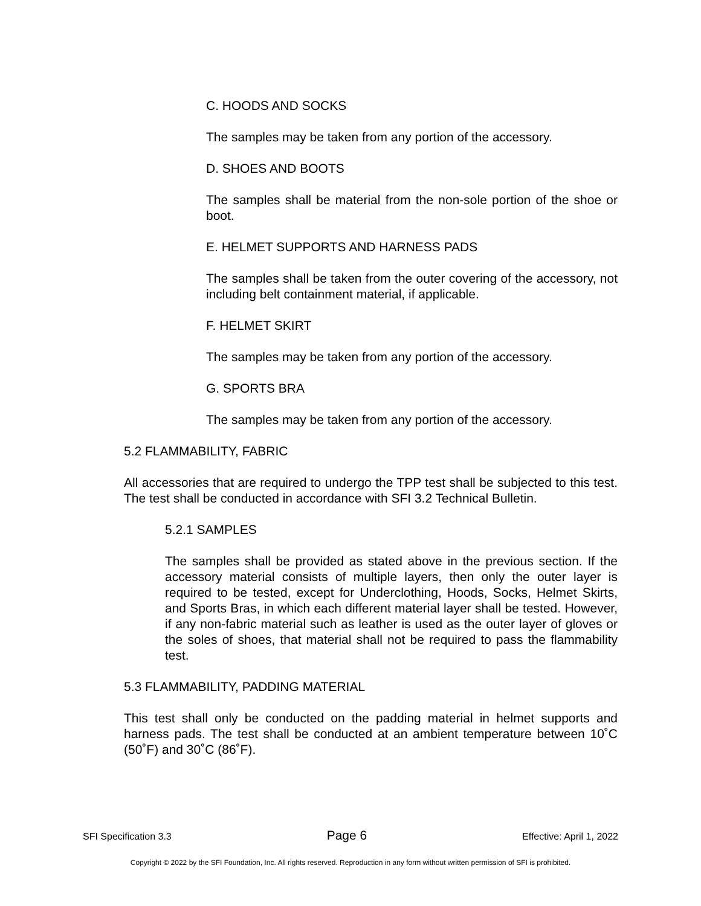C. HOODS AND SOCKS
The samples may be taken from any portion of the accessory.
D. SHOES AND BOOTS
The samples shall be material from the non-sole portion of the shoe or boot.
E. HELMET SUPPORTS AND HARNESS PADS
The samples shall be taken from the outer covering of the accessory, not including belt containment material, if applicable.
F. HELMET SKIRT
The samples may be taken from any portion of the accessory.
G. SPORTS BRA
The samples may be taken from any portion of the accessory.
5.2 FLAMMABILITY, FABRIC
All accessories that are required to undergo the TPP test shall be subjected to this test. The test shall be conducted in accordance with SFI 3.2 Technical Bulletin.
5.2.1 SAMPLES
The samples shall be provided as stated above in the previous section. If the accessory material consists of multiple layers, then only the outer layer is required to be tested, except for Underclothing, Hoods, Socks, Helmet Skirts, and Sports Bras, in which each different material layer shall be tested. However, if any non-fabric material such as leather is used as the outer layer of gloves or the soles of shoes, that material shall not be required to pass the flammability test.
5.3 FLAMMABILITY, PADDING MATERIAL
This test shall only be conducted on the padding material in helmet supports and harness pads. The test shall be conducted at an ambient temperature between 10˚C (50˚F) and 30˚C (86˚F).
SFI Specification 3.3 Page 6 Effective: April 1, 2022
Copyright © 2022 by the SFI Foundation, Inc. All rights reserved. Reproduction in any form without written permission of SFI is prohibited.